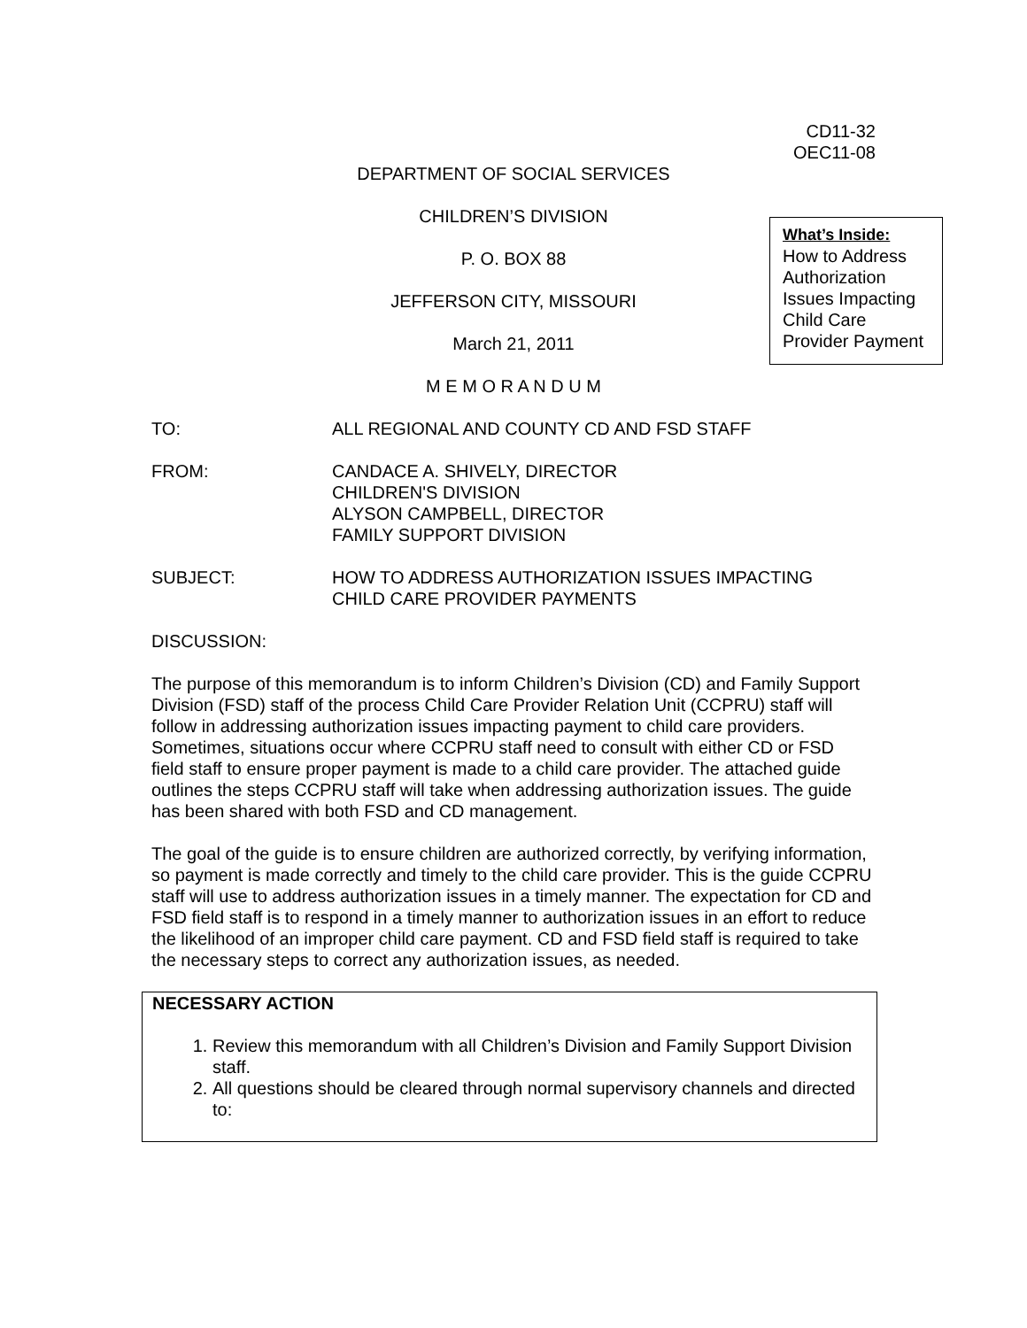CD11-32
OEC11-08
DEPARTMENT OF SOCIAL SERVICES
CHILDREN’S DIVISION
P. O. BOX 88
JEFFERSON CITY, MISSOURI
March 21, 2011
M E M O R A N D U M
What’s Inside:
How to Address Authorization Issues Impacting Child Care Provider Payment
TO: ALL REGIONAL AND COUNTY CD AND FSD STAFF
FROM: CANDACE A. SHIVELY, DIRECTOR
CHILDREN'S DIVISION
ALYSON CAMPBELL, DIRECTOR
FAMILY SUPPORT DIVISION
SUBJECT: HOW TO ADDRESS AUTHORIZATION ISSUES IMPACTING
CHILD CARE PROVIDER PAYMENTS
DISCUSSION:
The purpose of this memorandum is to inform Children’s Division (CD) and Family Support Division (FSD) staff of the process Child Care Provider Relation Unit (CCPRU) staff will follow in addressing authorization issues impacting payment to child care providers. Sometimes, situations occur where CCPRU staff need to consult with either CD or FSD field staff to ensure proper payment is made to a child care provider. The attached guide outlines the steps CCPRU staff will take when addressing authorization issues. The guide has been shared with both FSD and CD management.
The goal of the guide is to ensure children are authorized correctly, by verifying information, so payment is made correctly and timely to the child care provider. This is the guide CCPRU staff will use to address authorization issues in a timely manner. The expectation for CD and FSD field staff is to respond in a timely manner to authorization issues in an effort to reduce the likelihood of an improper child care payment. CD and FSD field staff is required to take the necessary steps to correct any authorization issues, as needed.
NECESSARY ACTION
1. Review this memorandum with all Children’s Division and Family Support Division staff.
2. All questions should be cleared through normal supervisory channels and directed to: